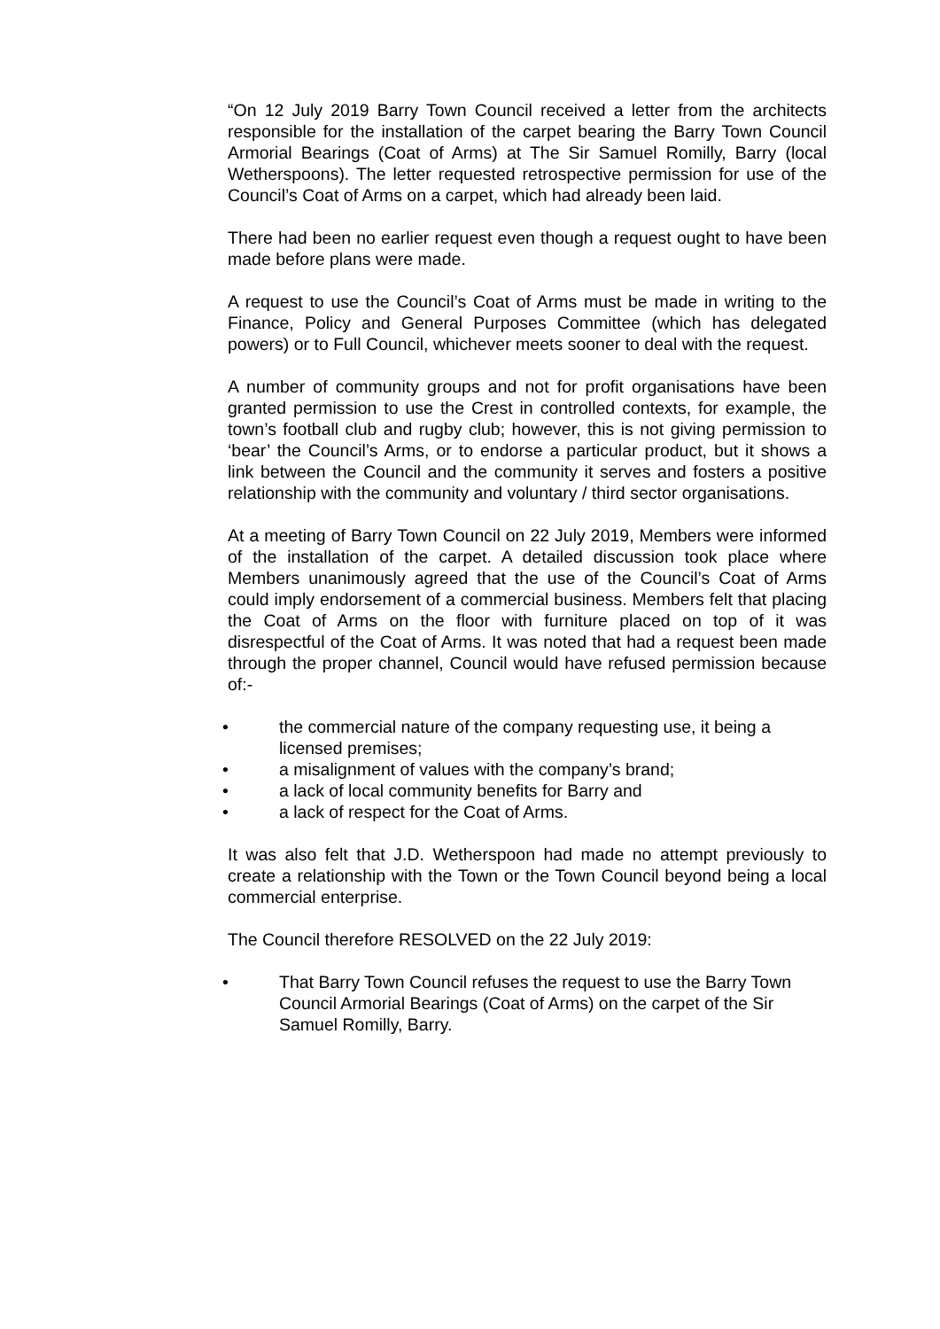“On 12 July 2019 Barry Town Council received a letter from the architects responsible for the installation of the carpet bearing the Barry Town Council Armorial Bearings (Coat of Arms) at The Sir Samuel Romilly, Barry (local Wetherspoons). The letter requested retrospective permission for use of the Council’s Coat of Arms on a carpet, which had already been laid.
There had been no earlier request even though a request ought to have been made before plans were made.
A request to use the Council’s Coat of Arms must be made in writing to the Finance, Policy and General Purposes Committee (which has delegated powers) or to Full Council, whichever meets sooner to deal with the request.
A number of community groups and not for profit organisations have been granted permission to use the Crest in controlled contexts, for example, the town’s football club and rugby club; however, this is not giving permission to ‘bear’ the Council’s Arms, or to endorse a particular product, but it shows a link between the Council and the community it serves and fosters a positive relationship with the community and voluntary / third sector organisations.
At a meeting of Barry Town Council on 22 July 2019, Members were informed of the installation of the carpet. A detailed discussion took place where Members unanimously agreed that the use of the Council’s Coat of Arms could imply endorsement of a commercial business. Members felt that placing the Coat of Arms on the floor with furniture placed on top of it was disrespectful of the Coat of Arms. It was noted that had a request been made through the proper channel, Council would have refused permission because of:-
• the commercial nature of the company requesting use, it being a licensed premises;
• a misalignment of values with the company’s brand;
• a lack of local community benefits for Barry and
• a lack of respect for the Coat of Arms.
It was also felt that J.D. Wetherspoon had made no attempt previously to create a relationship with the Town or the Town Council beyond being a local commercial enterprise.
The Council therefore RESOLVED on the 22 July 2019:
• That Barry Town Council refuses the request to use the Barry Town Council Armorial Bearings (Coat of Arms) on the carpet of the Sir Samuel Romilly, Barry.